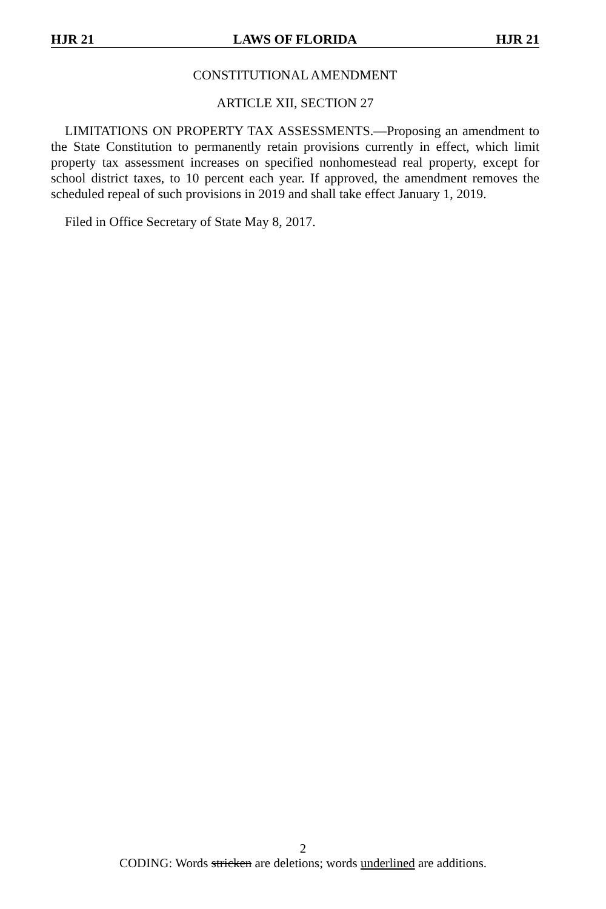HJR 21 LAWS OF FLORIDA HJR 21
CONSTITUTIONAL AMENDMENT
ARTICLE XII, SECTION 27
LIMITATIONS ON PROPERTY TAX ASSESSMENTS.—Proposing an amendment to the State Constitution to permanently retain provisions currently in effect, which limit property tax assessment increases on specified nonhomestead real property, except for school district taxes, to 10 percent each year. If approved, the amendment removes the scheduled repeal of such provisions in 2019 and shall take effect January 1, 2019.
Filed in Office Secretary of State May 8, 2017.
2
CODING: Words stricken are deletions; words underlined are additions.